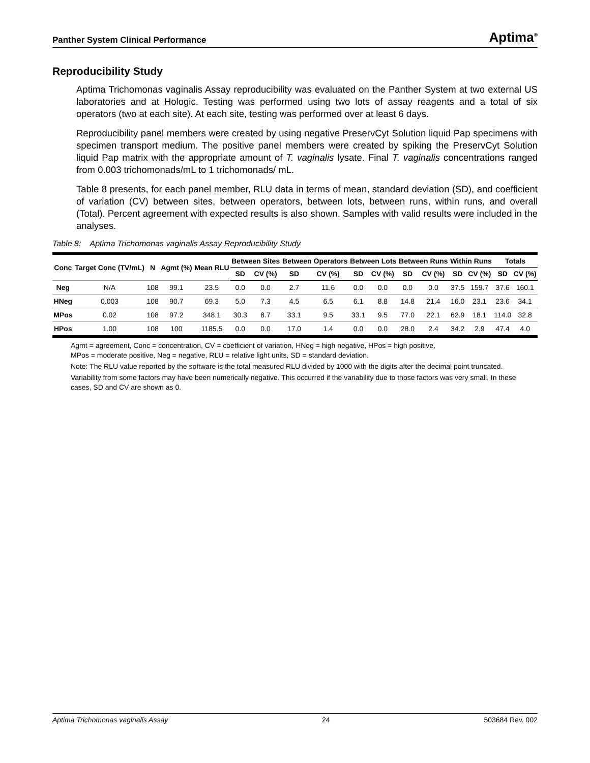Panther System Clinical Performance Aptima<sup>®</sup>
Reproducibility Study
Aptima Trichomonas vaginalis Assay reproducibility was evaluated on the Panther System at two external US laboratories and at Hologic. Testing was performed using two lots of assay reagents and a total of six operators (two at each site). At each site, testing was performed over at least 6 days.
Reproducibility panel members were created by using negative PreservCyt Solution liquid Pap specimens with specimen transport medium. The positive panel members were created by spiking the PreservCyt Solution liquid Pap matrix with the appropriate amount of T. vaginalis lysate. Final T. vaginalis concentrations ranged from 0.003 trichomonads/mL to 1 trichomonads/ mL.
Table 8 presents, for each panel member, RLU data in terms of mean, standard deviation (SD), and coefficient of variation (CV) between sites, between operators, between lots, between runs, within runs, and overall (Total). Percent agreement with expected results is also shown. Samples with valid results were included in the analyses.
Table 8: Aptima Trichomonas vaginalis Assay Reproducibility Study
| Conc | Target Conc (TV/mL) | N | Agmt (%) | Mean RLU | Between Sites | | Between Operators | | Between Lots | | Between Runs | | Within Runs | | Totals | |
| --- | --- | --- | --- | --- | --- | --- | --- | --- | --- | --- | --- | --- | --- | --- | --- | --- |
| | | | | | SD | CV (%) | SD | CV (%) | SD | CV (%) | SD | CV (%) | SD | CV (%) | SD | CV (%) |
| Neg | N/A | 108 | 99.1 | 23.5 | 0.0 | 0.0 | 2.7 | 11.6 | 0.0 | 0.0 | 0.0 | 0.0 | 37.5 | 159.7 | 37.6 | 160.1 |
| HNeg | 0.003 | 108 | 90.7 | 69.3 | 5.0 | 7.3 | 4.5 | 6.5 | 6.1 | 8.8 | 14.8 | 21.4 | 16.0 | 23.1 | 23.6 | 34.1 |
| MPos | 0.02 | 108 | 97.2 | 348.1 | 30.3 | 8.7 | 33.1 | 9.5 | 33.1 | 9.5 | 77.0 | 22.1 | 62.9 | 18.1 | 114.0 | 32.8 |
| HPos | 1.00 | 108 | 100 | 1185.5 | 0.0 | 0.0 | 17.0 | 1.4 | 0.0 | 0.0 | 28.0 | 2.4 | 34.2 | 2.9 | 47.4 | 4.0 |
Agmt = agreement, Conc = concentration, CV = coefficient of variation, HNeg = high negative, HPos = high positive,
MPos = moderate positive, Neg = negative, RLU = relative light units, SD = standard deviation.
Note: The RLU value reported by the software is the total measured RLU divided by 1000 with the digits after the decimal point truncated.
Variability from some factors may have been numerically negative. This occurred if the variability due to those factors was very small. In these cases, SD and CV are shown as 0.
Aptima Trichomonas vaginalis Assay 24 503684 Rev. 002